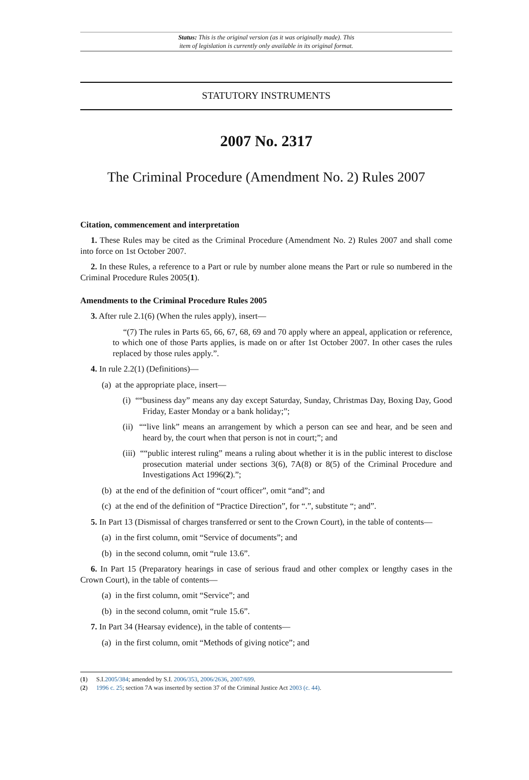Status: This is the original version (as it was originally made). This
item of legislation is currently only available in its original format.
STATUTORY INSTRUMENTS
2007 No. 2317
The Criminal Procedure (Amendment No. 2) Rules 2007
Citation, commencement and interpretation
1. These Rules may be cited as the Criminal Procedure (Amendment No. 2) Rules 2007 and shall come into force on 1st October 2007.
2. In these Rules, a reference to a Part or rule by number alone means the Part or rule so numbered in the Criminal Procedure Rules 2005(1).
Amendments to the Criminal Procedure Rules 2005
3. After rule 2.1(6) (When the rules apply), insert—
“(7) The rules in Parts 65, 66, 67, 68, 69 and 70 apply where an appeal, application or reference, to which one of those Parts applies, is made on or after 1st October 2007. In other cases the rules replaced by those rules apply.”.
4. In rule 2.2(1) (Definitions)—
(a) at the appropriate place, insert—
(i) ““business day” means any day except Saturday, Sunday, Christmas Day, Boxing Day, Good Friday, Easter Monday or a bank holiday;”;
(ii) ““live link” means an arrangement by which a person can see and hear, and be seen and heard by, the court when that person is not in court;”; and
(iii) ““public interest ruling” means a ruling about whether it is in the public interest to disclose prosecution material under sections 3(6), 7A(8) or 8(5) of the Criminal Procedure and Investigations Act 1996(2).”;
(b) at the end of the definition of “court officer”, omit “and”; and
(c) at the end of the definition of “Practice Direction”, for “.”, substitute “; and”.
5. In Part 13 (Dismissal of charges transferred or sent to the Crown Court), in the table of contents—
(a) in the first column, omit “Service of documents”; and
(b) in the second column, omit “rule 13.6”.
6. In Part 15 (Preparatory hearings in case of serious fraud and other complex or lengthy cases in the Crown Court), in the table of contents—
(a) in the first column, omit “Service”; and
(b) in the second column, omit “rule 15.6”.
7. In Part 34 (Hearsay evidence), in the table of contents—
(a) in the first column, omit “Methods of giving notice”; and
(1) S.I.2005/384; amended by S.I. 2006/353, 2006/2636, 2007/699.
(2) 1996 c. 25; section 7A was inserted by section 37 of the Criminal Justice Act 2003 (c. 44).